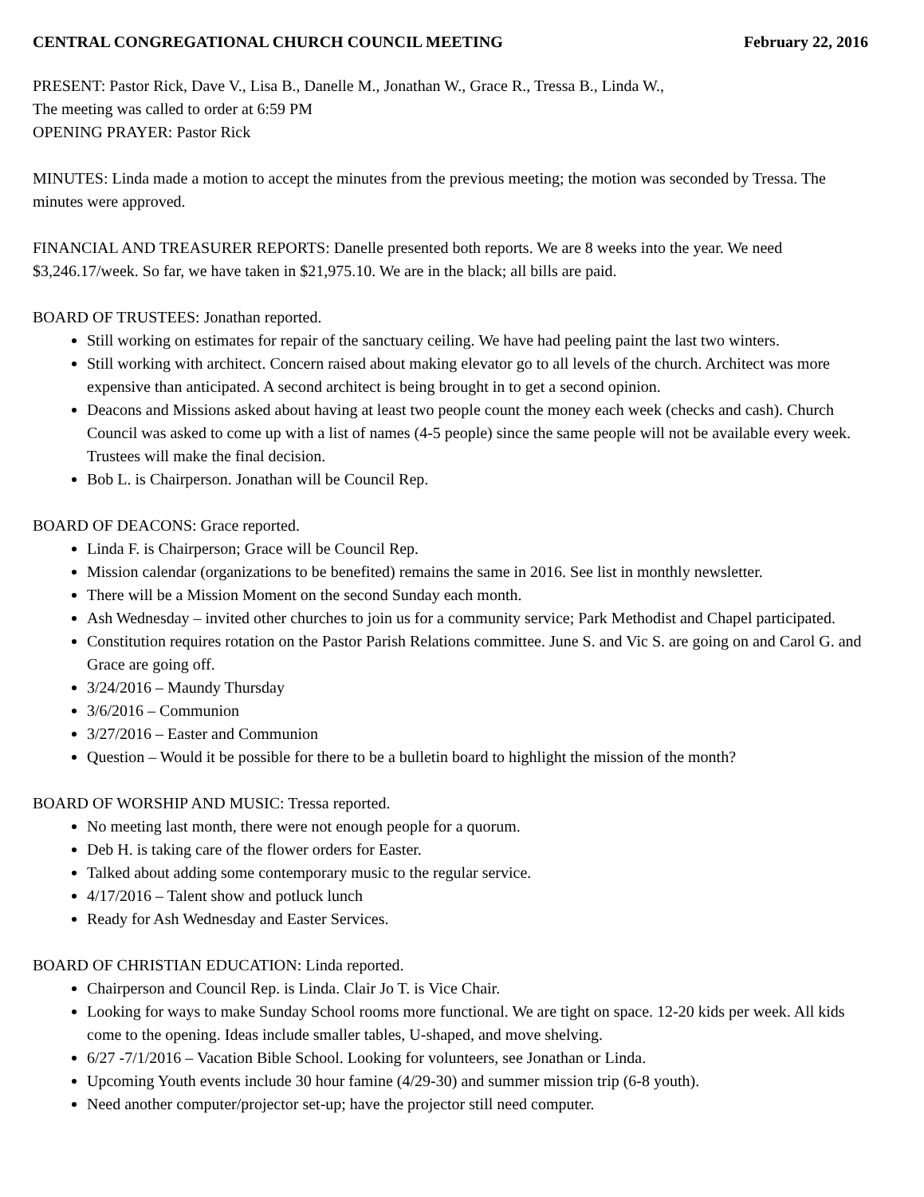CENTRAL CONGREGATIONAL CHURCH COUNCIL MEETING February 22, 2016
PRESENT: Pastor Rick, Dave V., Lisa B., Danelle M., Jonathan W., Grace R., Tressa B., Linda W.,
The meeting was called to order at 6:59 PM
OPENING PRAYER: Pastor Rick
MINUTES: Linda made a motion to accept the minutes from the previous meeting; the motion was seconded by Tressa. The minutes were approved.
FINANCIAL AND TREASURER REPORTS: Danelle presented both reports. We are 8 weeks into the year. We need $3,246.17/week. So far, we have taken in $21,975.10. We are in the black; all bills are paid.
BOARD OF TRUSTEES: Jonathan reported.
Still working on estimates for repair of the sanctuary ceiling. We have had peeling paint the last two winters.
Still working with architect. Concern raised about making elevator go to all levels of the church. Architect was more expensive than anticipated. A second architect is being brought in to get a second opinion.
Deacons and Missions asked about having at least two people count the money each week (checks and cash). Church Council was asked to come up with a list of names (4-5 people) since the same people will not be available every week. Trustees will make the final decision.
Bob L. is Chairperson. Jonathan will be Council Rep.
BOARD OF DEACONS: Grace reported.
Linda F. is Chairperson; Grace will be Council Rep.
Mission calendar (organizations to be benefited) remains the same in 2016. See list in monthly newsletter.
There will be a Mission Moment on the second Sunday each month.
Ash Wednesday – invited other churches to join us for a community service; Park Methodist and Chapel participated.
Constitution requires rotation on the Pastor Parish Relations committee. June S. and Vic S. are going on and Carol G. and Grace are going off.
3/24/2016 – Maundy Thursday
3/6/2016 – Communion
3/27/2016 – Easter and Communion
Question – Would it be possible for there to be a bulletin board to highlight the mission of the month?
BOARD OF WORSHIP AND MUSIC: Tressa reported.
No meeting last month, there were not enough people for a quorum.
Deb H. is taking care of the flower orders for Easter.
Talked about adding some contemporary music to the regular service.
4/17/2016 – Talent show and potluck lunch
Ready for Ash Wednesday and Easter Services.
BOARD OF CHRISTIAN EDUCATION: Linda reported.
Chairperson and Council Rep. is Linda. Clair Jo T. is Vice Chair.
Looking for ways to make Sunday School rooms more functional. We are tight on space. 12-20 kids per week. All kids come to the opening. Ideas include smaller tables, U-shaped, and move shelving.
6/27 -7/1/2016 – Vacation Bible School. Looking for volunteers, see Jonathan or Linda.
Upcoming Youth events include 30 hour famine (4/29-30) and summer mission trip (6-8 youth).
Need another computer/projector set-up; have the projector still need computer.